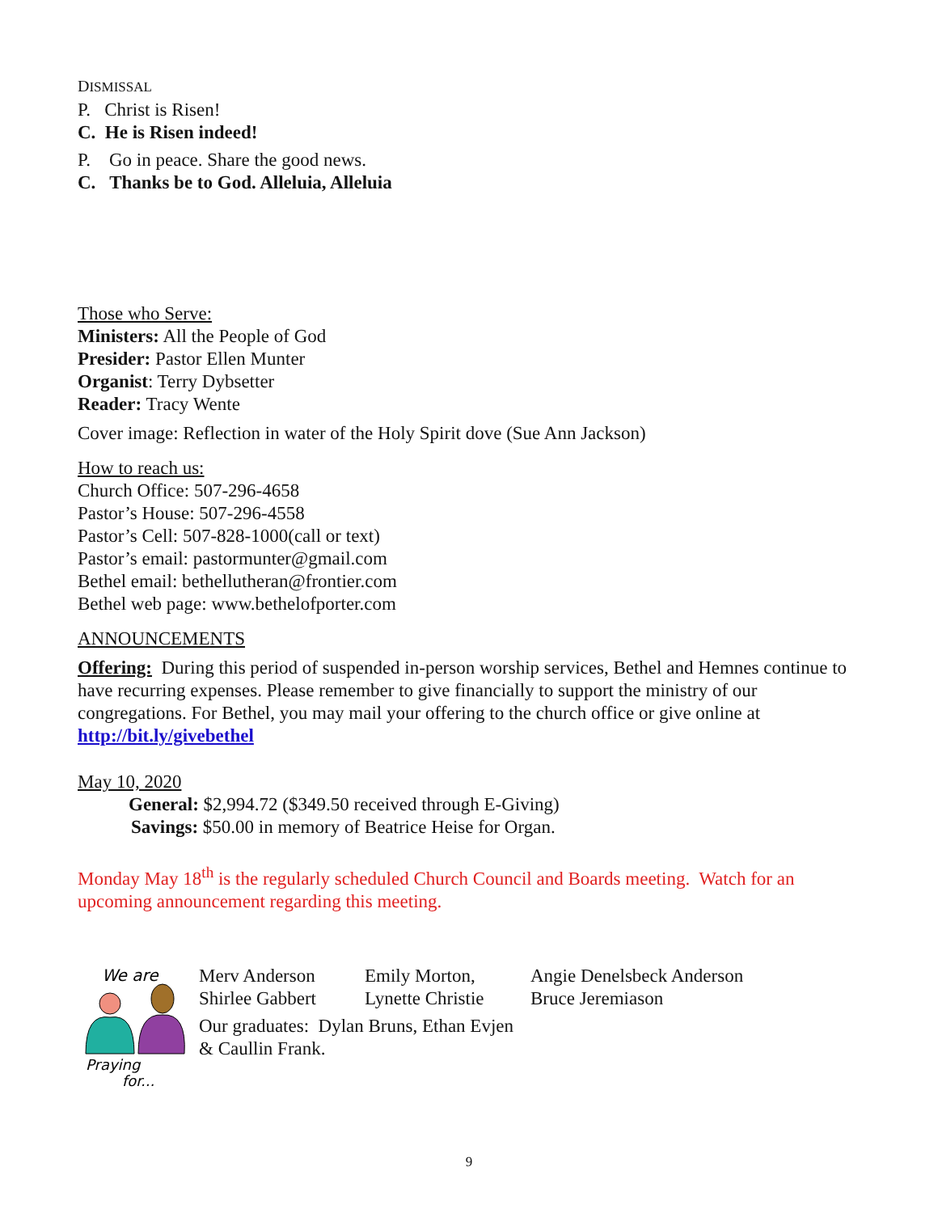DISMISSAL
P. Christ is Risen!
C. He is Risen indeed!
P. Go in peace. Share the good news.
C. Thanks be to God. Alleluia, Alleluia
Those who Serve:
Ministers: All the People of God
Presider: Pastor Ellen Munter
Organist: Terry Dybsetter
Reader: Tracy Wente
Cover image: Reflection in water of the Holy Spirit dove (Sue Ann Jackson)
How to reach us:
Church Office: 507-296-4658
Pastor’s House: 507-296-4558
Pastor’s Cell: 507-828-1000(call or text)
Pastor’s email: pastormunter@gmail.com
Bethel email: bethellutheran@frontier.com
Bethel web page: www.bethelofporter.com
ANNOUNCEMENTS
Offering: During this period of suspended in-person worship services, Bethel and Hemnes continue to have recurring expenses. Please remember to give financially to support the ministry of our congregations. For Bethel, you may mail your offering to the church office or give online at http://bit.ly/givebethel
May 10, 2020
General: $2,994.72 ($349.50 received through E-Giving)
Savings: $50.00 in memory of Beatrice Heise for Organ.
Monday May 18<sup>th</sup> is the regularly scheduled Church Council and Boards meeting. Watch for an upcoming announcement regarding this meeting.
We are
Praying
for...
Merv Anderson Emily Morton, Angie Denelsbeck Anderson Shirlee Gabbert Lynette Christie Bruce Jeremiason
Our graduates: Dylan Bruns, Ethan Evjen
& Caullin Frank.
9